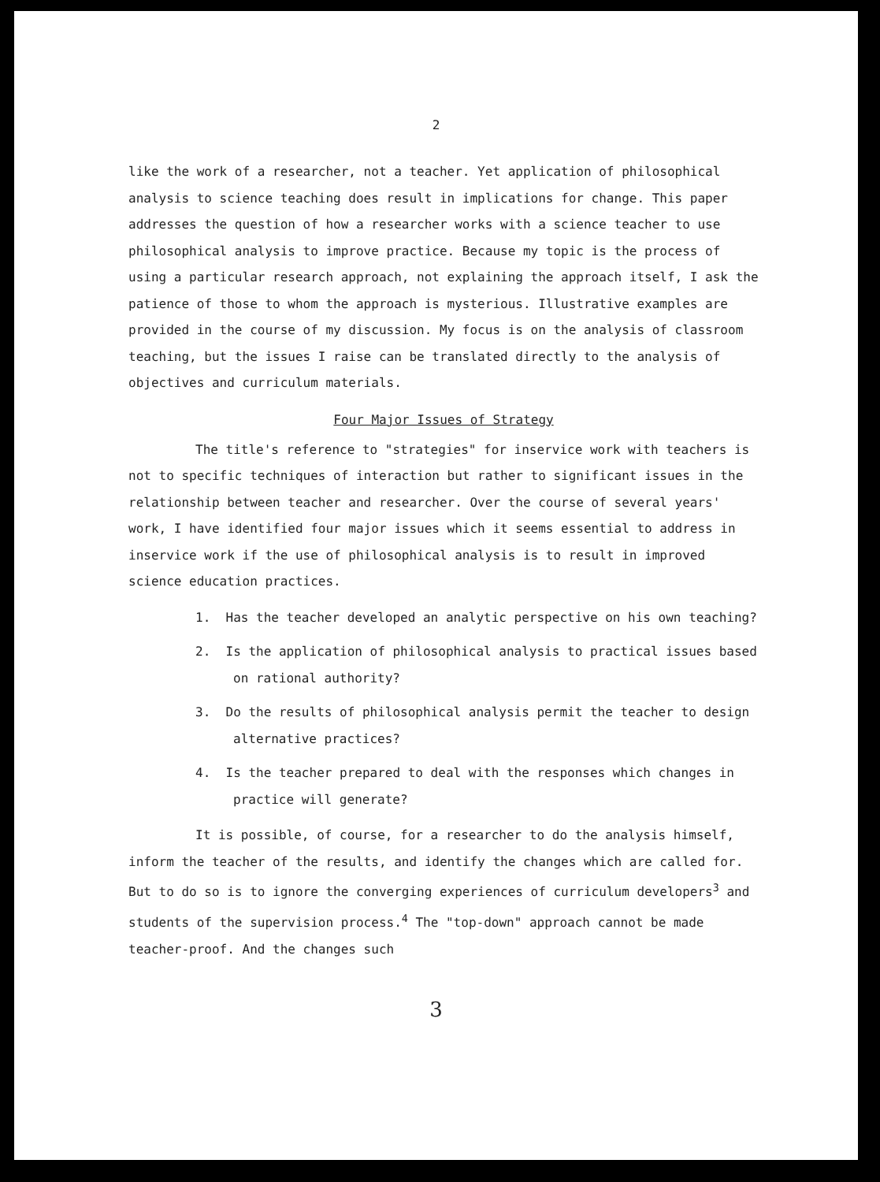2
like the work of a researcher, not a teacher. Yet application of philosophical analysis to science teaching does result in implications for change. This paper addresses the question of how a researcher works with a science teacher to use philosophical analysis to improve practice. Because my topic is the process of using a particular research approach, not explaining the approach itself, I ask the patience of those to whom the approach is mysterious. Illustrative examples are provided in the course of my discussion. My focus is on the analysis of classroom teaching, but the issues I raise can be translated directly to the analysis of objectives and curriculum materials.
Four Major Issues of Strategy
The title's reference to "strategies" for inservice work with teachers is not to specific techniques of interaction but rather to significant issues in the relationship between teacher and researcher. Over the course of several years' work, I have identified four major issues which it seems essential to address in inservice work if the use of philosophical analysis is to result in improved science education practices.
1. Has the teacher developed an analytic perspective on his own teaching?
2. Is the application of philosophical analysis to practical issues based on rational authority?
3. Do the results of philosophical analysis permit the teacher to design alternative practices?
4. Is the teacher prepared to deal with the responses which changes in practice will generate?
It is possible, of course, for a researcher to do the analysis himself, inform the teacher of the results, and identify the changes which are called for. But to do so is to ignore the converging experiences of curriculum developers<sup>3</sup> and students of the supervision process.<sup>4</sup> The "top-down" approach cannot be made teacher-proof. And the changes such
3